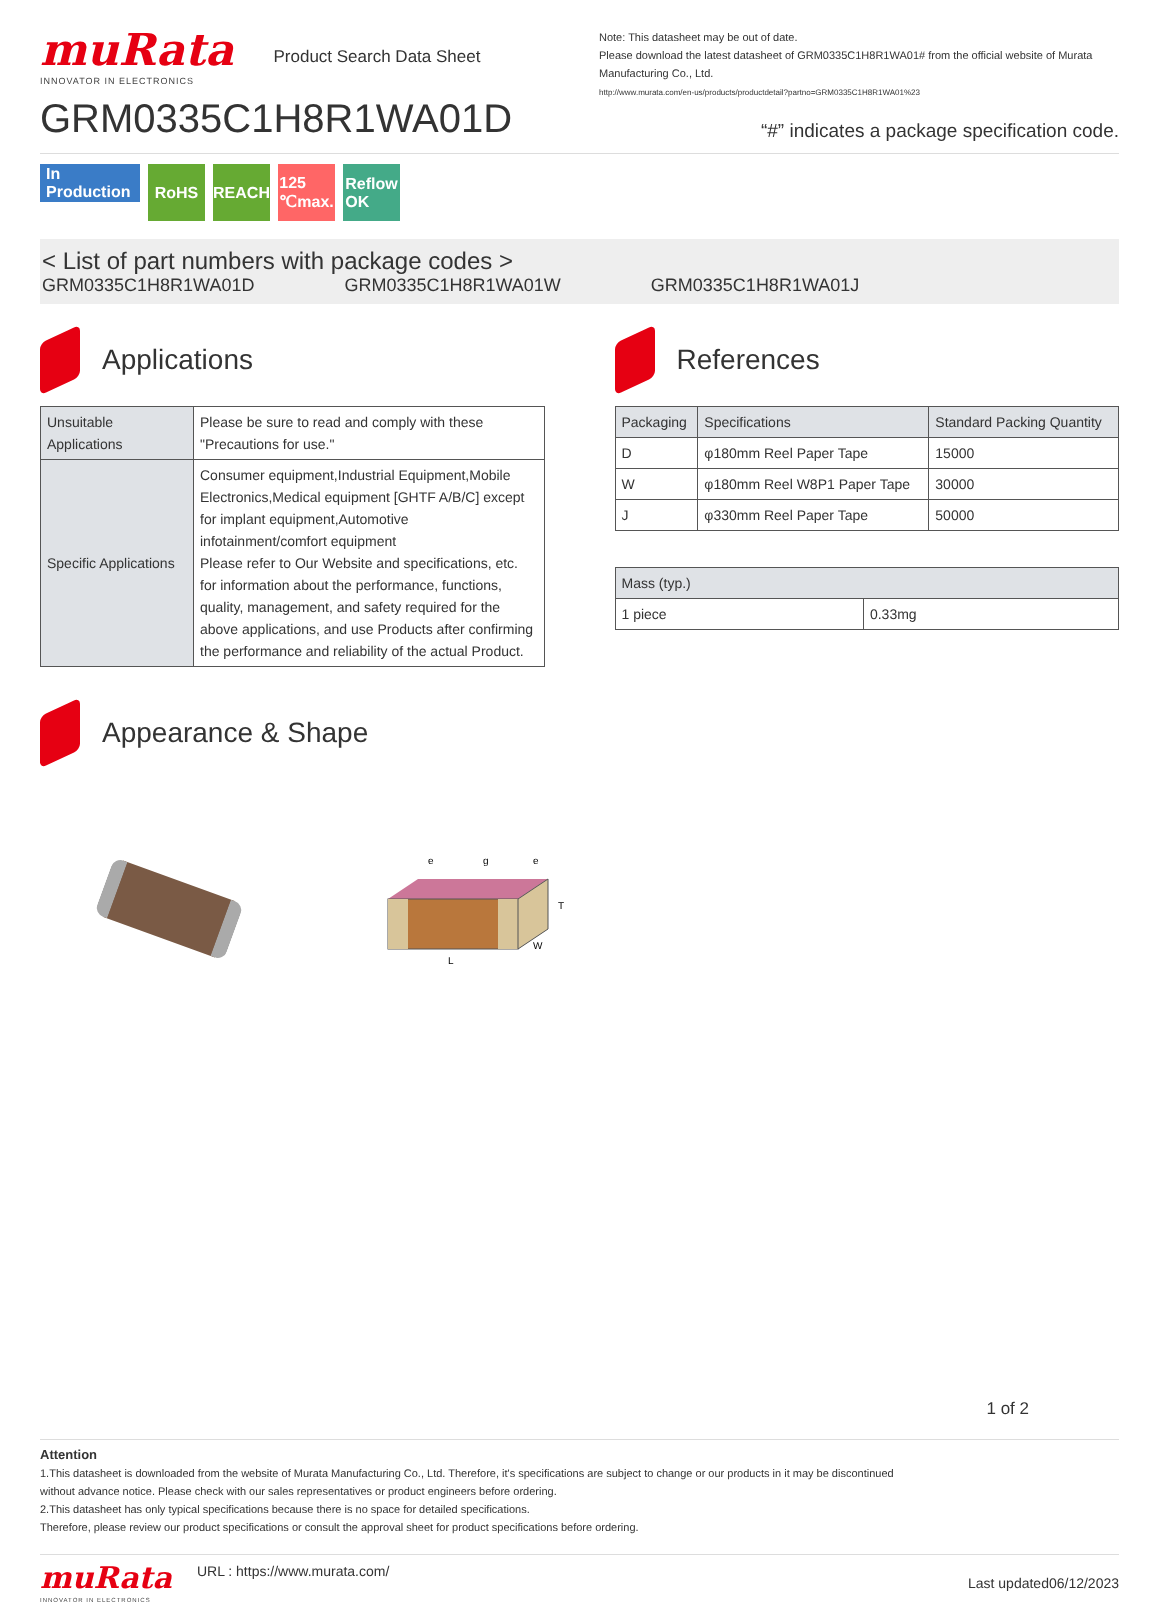muRata
INNOVATOR IN ELECTRONICS
Product Search Data Sheet
GRM0335C1H8R1WA01D
Note: This datasheet may be out of date.
Please download the latest datasheet of GRM0335C1H8R1WA01# from the official website of Murata Manufacturing Co., Ltd.
http://www.murata.com/en-us/products/productdetail?partno=GRM0335C1H8R1WA01%23
“#” indicates a package specification code.
In Production
RoHS REACH
125 ℃max.
Reflow OK
< List of part numbers with package codes >
GRM0335C1H8R1WA01D GRM0335C1H8R1WA01W GRM0335C1H8R1WA01J
Applications
| Unsuitable Applications | Please be sure to read and comply with these "Precautions for use." |
| Specific Applications | Consumer equipment,Industrial Equipment,Mobile Electronics,Medical equipment [GHTF A/B/C] except for implant equipment,Automotive infotainment/comfort equipment Please refer to Our Website and specifications, etc. for information about the performance, functions, quality, management, and safety required for the above applications, and use Products after confirming the performance and reliability of the actual Product. |
References
| Packaging | Specifications | Standard Packing Quantity |
| --- | --- | --- |
| D | φ180mm Reel Paper Tape | 15000 |
| W | φ180mm Reel W8P1 Paper Tape | 30000 |
| J | φ330mm Reel Paper Tape | 50000 |
| Mass (typ.) | |
| --- | --- |
| 1 piece | 0.33mg |
Appearance & Shape
L
W
T
e
g
e
1 of 2
Attention
1.This datasheet is downloaded from the website of Murata Manufacturing Co., Ltd. Therefore, it's specifications are subject to change or our products in it may be discontinued
without advance notice. Please check with our sales representatives or product engineers before ordering.
2.This datasheet has only typical specifications because there is no space for detailed specifications.
Therefore, please review our product specifications or consult the approval sheet for product specifications before ordering.
muRata
INNOVATOR IN ELECTRONICS
URL : https://www.murata.com/
Last updated06/12/2023